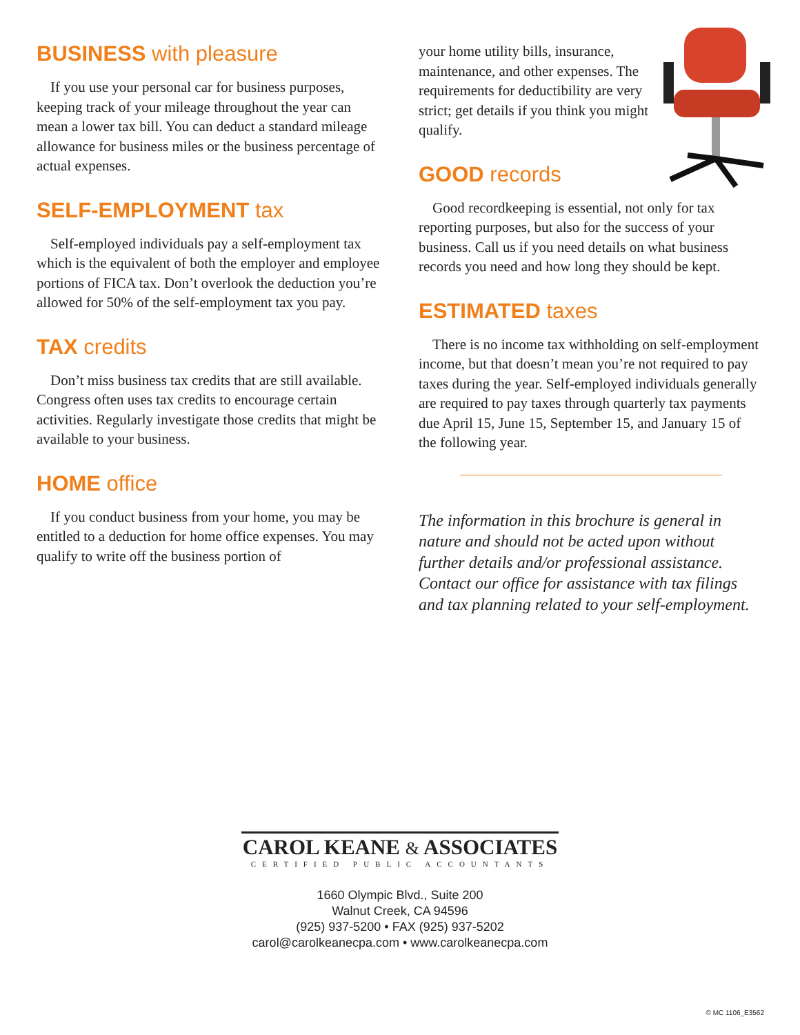BUSINESS with pleasure
If you use your personal car for business purposes, keeping track of your mileage throughout the year can mean a lower tax bill. You can deduct a standard mileage allowance for business miles or the business percentage of actual expenses.
SELF-EMPLOYMENT tax
Self-employed individuals pay a self-employment tax which is the equivalent of both the employer and employee portions of FICA tax. Don’t overlook the deduction you’re allowed for 50% of the self-employment tax you pay.
TAX credits
Don’t miss business tax credits that are still available. Congress often uses tax credits to encourage certain activities. Regularly investigate those credits that might be available to your business.
HOME office
If you conduct business from your home, you may be entitled to a deduction for home office expenses. You may qualify to write off the business portion of
your home utility bills, insurance, maintenance, and other expenses. The requirements for deductibility are very strict; get details if you think you might qualify.
GOOD records
Good recordkeeping is essential, not only for tax reporting purposes, but also for the success of your business. Call us if you need details on what business records you need and how long they should be kept.
ESTIMATED taxes
There is no income tax withholding on self-employment income, but that doesn’t mean you’re not required to pay taxes during the year. Self-employed individuals generally are required to pay taxes through quarterly tax payments due April 15, June 15, September 15, and January 15 of the following year.
The information in this brochure is general in nature and should not be acted upon without further details and/or professional assistance. Contact our office for assistance with tax filings and tax planning related to your self-employment.
CAROL KEANE & ASSOCIATES
CERTIFIED PUBLIC ACCOUNTANTS
1660 Olympic Blvd., Suite 200
Walnut Creek, CA 94596
(925) 937-5200 • FAX (925) 937-5202
carol@carolkeanecpa.com • www.carolkeanecpa.com
© MC 1106_E3562